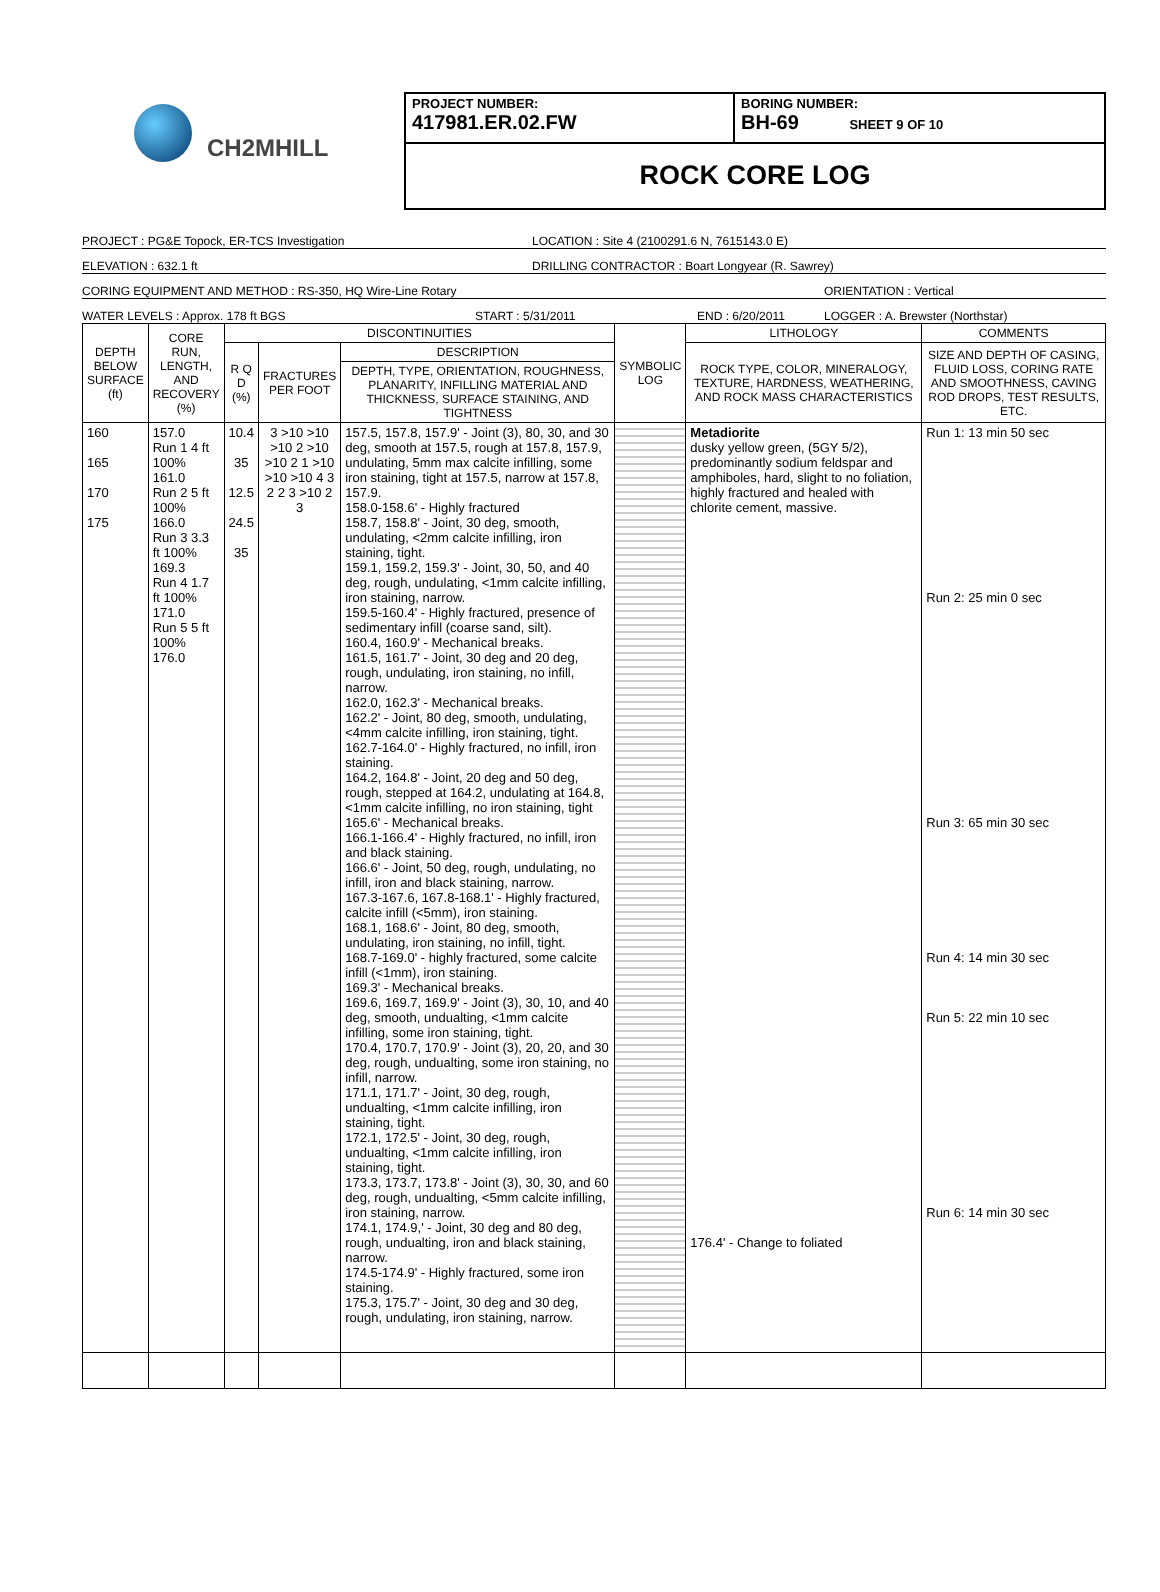CH2MHILL
PROJECT NUMBER:
417981.ER.02.FW
BORING NUMBER:
BH-69 SHEET 9 OF 10
ROCK CORE LOG
PROJECT : PG&E Topock, ER-TCS Investigation LOCATION : Site 4 (2100291.6 N, 7615143.0 E)
ELEVATION : 632.1 ft DRILLING CONTRACTOR : Boart Longyear (R. Sawrey)
CORING EQUIPMENT AND METHOD : RS-350, HQ Wire-Line Rotary ORIENTATION : Vertical
WATER LEVELS : Approx. 178 ft BGS START : 5/31/2011 END : 6/20/2011 LOGGER : A. Brewster (Northstar)
| DEPTH BELOW SURFACE (ft) | CORE RUN, LENGTH, AND RECOVERY (%) | DISCONTINUITIES | | | SYMBOLIC LOG | LITHOLOGY | COMMENTS |
| --- | --- | --- | --- | --- | --- | --- | --- |
| | | R Q D (%) | FRACTURES PER FOOT | DESCRIPTION | | ROCK TYPE, COLOR, MINERALOGY, TEXTURE, HARDNESS, WEATHERING, AND ROCK MASS CHARACTERISTICS | SIZE AND DEPTH OF CASING, FLUID LOSS, CORING RATE AND SMOOTHNESS, CAVING ROD DROPS, TEST RESULTS, ETC. |
| | | | | DEPTH, TYPE, ORIENTATION, ROUGHNESS, PLANARITY, INFILLING MATERIAL AND THICKNESS, SURFACE STAINING, AND TIGHTNESS | | | |
| 160 165 170 175 | 157.0 Run 1 4 ft 100% 161.0 Run 2 5 ft 100% 166.0 Run 3 3.3 ft 100% 169.3 Run 4 1.7 ft 100% 171.0 Run 5 5 ft 100% 176.0 | 10.4 35 12.5 24.5 35 | 3 >10 >10 >10 2 >10 >10 2 1 >10 >10 >10 4 3 2 2 3 >10 2 3 | 157.5, 157.8, 157.9' - Joint (3), 80, 30, and 30 deg, smooth at 157.5, rough at 157.8, 157.9, undulating, 5mm max calcite infilling, some iron staining, tight at 157.5, narrow at 157.8, 157.9. 158.0-158.6' - Highly fractured 158.7, 158.8' - Joint, 30 deg, smooth, undulating, <2mm calcite infilling, iron staining, tight. 159.1, 159.2, 159.3' - Joint, 30, 50, and 40 deg, rough, undulating, <1mm calcite infilling, iron staining, narrow. 159.5-160.4' - Highly fractured, presence of sedimentary infill (coarse sand, silt). 160.4, 160.9' - Mechanical breaks. 161.5, 161.7' - Joint, 30 deg and 20 deg, rough, undulating, iron staining, no infill, narrow. 162.0, 162.3' - Mechanical breaks. 162.2' - Joint, 80 deg, smooth, undulating, <4mm calcite infilling, iron staining, tight. 162.7-164.0' - Highly fractured, no infill, iron staining. 164.2, 164.8' - Joint, 20 deg and 50 deg, rough, stepped at 164.2, undulating at 164.8, <1mm calcite infilling, no iron staining, tight 165.6' - Mechanical breaks. 166.1-166.4' - Highly fractured, no infill, iron and black staining. 166.6' - Joint, 50 deg, rough, undulating, no infill, iron and black staining, narrow. 167.3-167.6, 167.8-168.1' - Highly fractured, calcite infill (<5mm), iron staining. 168.1, 168.6' - Joint, 80 deg, smooth, undulating, iron staining, no infill, tight. 168.7-169.0' - highly fractured, some calcite infill (<1mm), iron staining. 169.3' - Mechanical breaks. 169.6, 169.7, 169.9' - Joint (3), 30, 10, and 40 deg, smooth, undualting, <1mm calcite infilling, some iron staining, tight. 170.4, 170.7, 170.9' - Joint (3), 20, 20, and 30 deg, rough, undualting, some iron staining, no infill, narrow. 171.1, 171.7' - Joint, 30 deg, rough, undualting, <1mm calcite infilling, iron staining, tight. 172.1, 172.5' - Joint, 30 deg, rough, undualting, <1mm calcite infilling, iron staining, tight. 173.3, 173.7, 173.8' - Joint (3), 30, 30, and 60 deg, rough, undualting, <5mm calcite infilling, iron staining, narrow. 174.1, 174.9,' - Joint, 30 deg and 80 deg, rough, undualting, iron and black staining, narrow. 174.5-174.9' - Highly fractured, some iron staining. 175.3, 175.7' - Joint, 30 deg and 30 deg, rough, undulating, iron staining, narrow. | | Metadiorite dusky yellow green, (5GY 5/2), predominantly sodium feldspar and amphiboles, hard, slight to no foliation, highly fractured and healed with chlorite cement, massive. 176.4' - Change to foliated | Run 1: 13 min 50 sec Run 2: 25 min 0 sec Run 3: 65 min 30 sec Run 4: 14 min 30 sec Run 5: 22 min 10 sec Run 6: 14 min 30 sec |